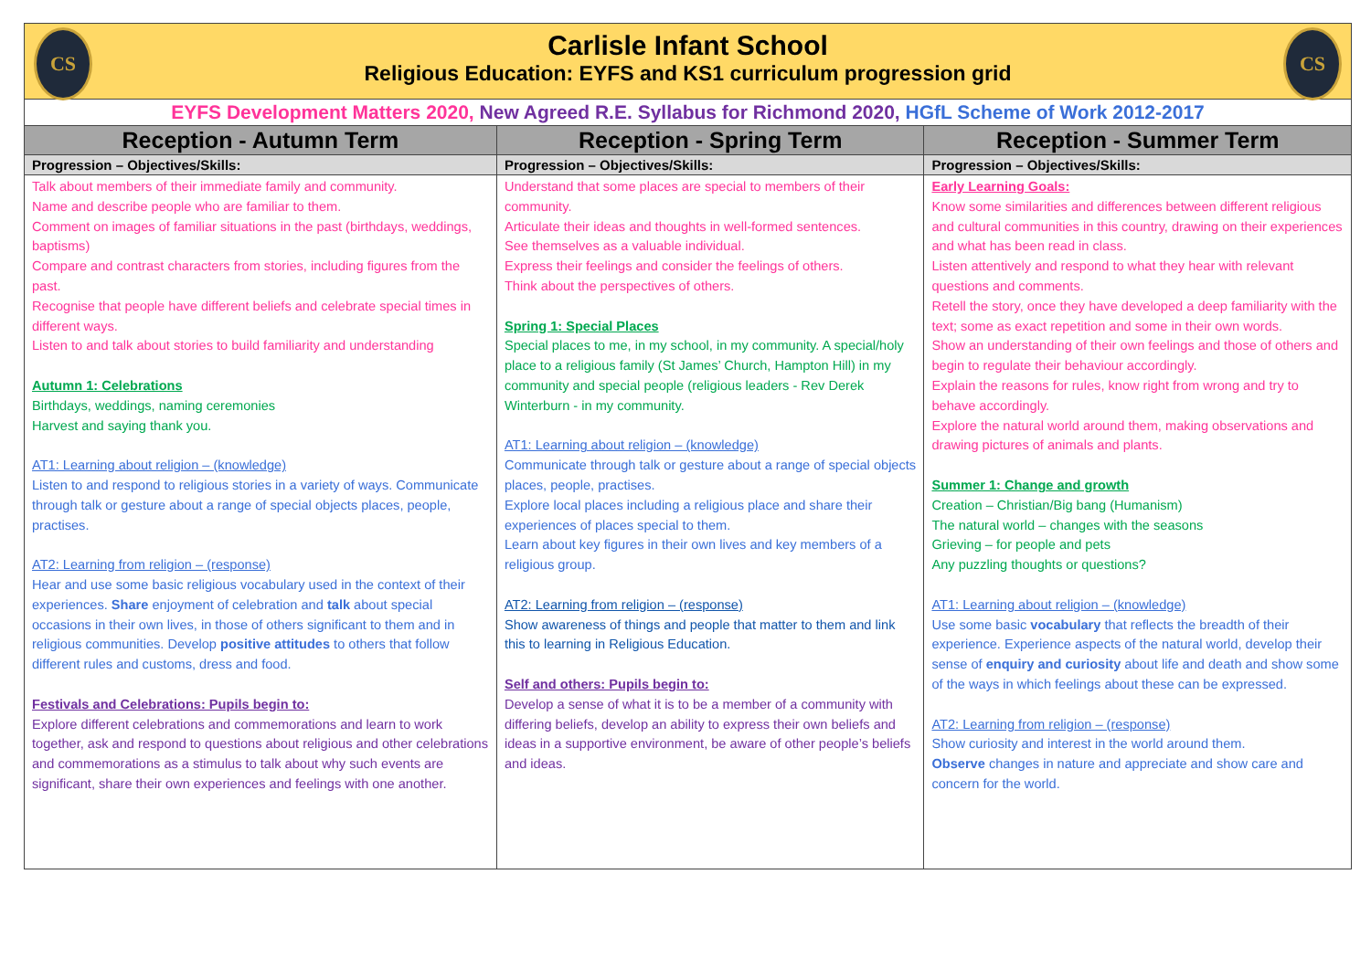| CS CS Carlisle Infant School Religious Education: EYFS and KS1 curriculum progression grid | | |
| EYFS Development Matters 2020, New Agreed R.E. Syllabus for Richmond 2020, HGfL Scheme of Work 2012-2017 | | |
| Reception - Autumn Term | Reception - Spring Term | Reception - Summer Term |
| Progression – Objectives/Skills: | Progression – Objectives/Skills: | Progression – Objectives/Skills: |
| Talk about members of their immediate family and community. Name and describe people who are familiar to them. Comment on images of familiar situations in the past (birthdays, weddings, baptisms) Compare and contrast characters from stories, including figures from the past. Recognise that people have different beliefs and celebrate special times in different ways. Listen to and talk about stories to build familiarity and understanding Autumn 1: Celebrations Birthdays, weddings, naming ceremonies Harvest and saying thank you. AT1: Learning about religion – (knowledge) Listen to and respond to religious stories in a variety of ways. Communicate through talk or gesture about a range of special objects places, people, practises. AT2: Learning from religion – (response) Hear and use some basic religious vocabulary used in the context of their experiences. Share enjoyment of celebration and talk about special occasions in their own lives, in those of others significant to them and in religious communities. Develop positive attitudes to others that follow different rules and customs, dress and food. Festivals and Celebrations: Pupils begin to: Explore different celebrations and commemorations and learn to work together, ask and respond to questions about religious and other celebrations and commemorations as a stimulus to talk about why such events are significant, share their own experiences and feelings with one another. | Understand that some places are special to members of their community. Articulate their ideas and thoughts in well-formed sentences. See themselves as a valuable individual. Express their feelings and consider the feelings of others. Think about the perspectives of others. Spring 1: Special Places Special places to me, in my school, in my community. A special/holy place to a religious family (St James’ Church, Hampton Hill) in my community and special people (religious leaders - Rev Derek Winterburn - in my community. AT1: Learning about religion – (knowledge) Communicate through talk or gesture about a range of special objects places, people, practises. Explore local places including a religious place and share their experiences of places special to them. Learn about key figures in their own lives and key members of a religious group. AT2: Learning from religion – (response) Show awareness of things and people that matter to them and link this to learning in Religious Education. Self and others: Pupils begin to: Develop a sense of what it is to be a member of a community with differing beliefs, develop an ability to express their own beliefs and ideas in a supportive environment, be aware of other people’s beliefs and ideas. | Early Learning Goals: Know some similarities and differences between different religious and cultural communities in this country, drawing on their experiences and what has been read in class. Listen attentively and respond to what they hear with relevant questions and comments. Retell the story, once they have developed a deep familiarity with the text; some as exact repetition and some in their own words. Show an understanding of their own feelings and those of others and begin to regulate their behaviour accordingly. Explain the reasons for rules, know right from wrong and try to behave accordingly. Explore the natural world around them, making observations and drawing pictures of animals and plants. Summer 1: Change and growth Creation – Christian/Big bang (Humanism) The natural world – changes with the seasons Grieving – for people and pets Any puzzling thoughts or questions? AT1: Learning about religion – (knowledge) Use some basic vocabulary that reflects the breadth of their experience. Experience aspects of the natural world, develop their sense of enquiry and curiosity about life and death and show some of the ways in which feelings about these can be expressed. AT2: Learning from religion – (response) Show curiosity and interest in the world around them. Observe changes in nature and appreciate and show care and concern for the world. |